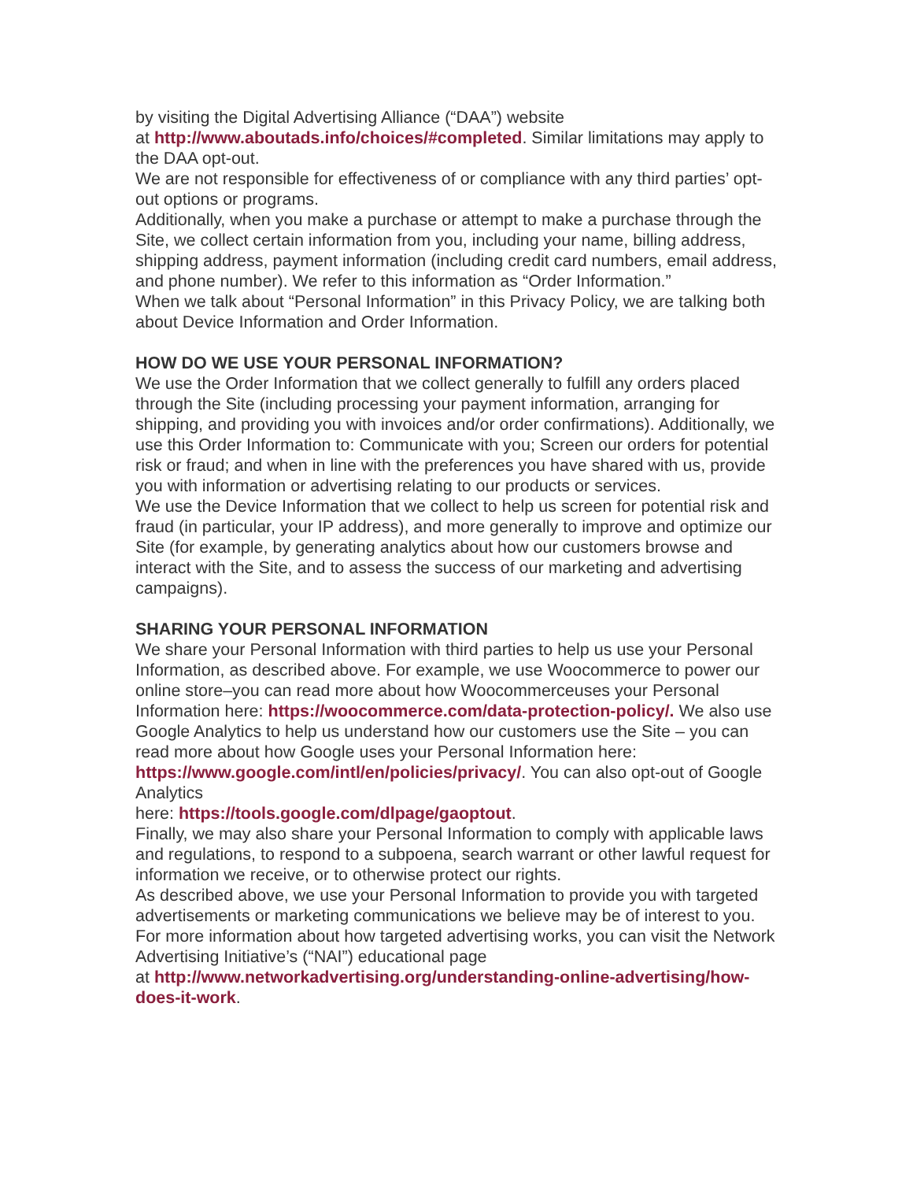by visiting the Digital Advertising Alliance (“DAA”) website
at http://www.aboutads.info/choices/#completed. Similar limitations may apply to the DAA opt-out.
We are not responsible for effectiveness of or compliance with any third parties’ opt-out options or programs.
Additionally, when you make a purchase or attempt to make a purchase through the Site, we collect certain information from you, including your name, billing address, shipping address, payment information (including credit card numbers, email address, and phone number). We refer to this information as “Order Information.”
When we talk about “Personal Information” in this Privacy Policy, we are talking both about Device Information and Order Information.
HOW DO WE USE YOUR PERSONAL INFORMATION?
We use the Order Information that we collect generally to fulfill any orders placed through the Site (including processing your payment information, arranging for shipping, and providing you with invoices and/or order confirmations). Additionally, we use this Order Information to: Communicate with you; Screen our orders for potential risk or fraud; and when in line with the preferences you have shared with us, provide you with information or advertising relating to our products or services.
We use the Device Information that we collect to help us screen for potential risk and fraud (in particular, your IP address), and more generally to improve and optimize our Site (for example, by generating analytics about how our customers browse and interact with the Site, and to assess the success of our marketing and advertising campaigns).
SHARING YOUR PERSONAL INFORMATION
We share your Personal Information with third parties to help us use your Personal Information, as described above. For example, we use Woocommerce to power our online store–you can read more about how Woocommerceuses your Personal Information here: https://woocommerce.com/data-protection-policy/. We also use Google Analytics to help us understand how our customers use the Site – you can read more about how Google uses your Personal Information here: https://www.google.com/intl/en/policies/privacy/. You can also opt-out of Google Analytics
here: https://tools.google.com/dlpage/gaoptout.
Finally, we may also share your Personal Information to comply with applicable laws and regulations, to respond to a subpoena, search warrant or other lawful request for information we receive, or to otherwise protect our rights.
As described above, we use your Personal Information to provide you with targeted advertisements or marketing communications we believe may be of interest to you. For more information about how targeted advertising works, you can visit the Network Advertising Initiative’s (“NAI”) educational page
at http://www.networkadvertising.org/understanding-online-advertising/how-does-it-work.